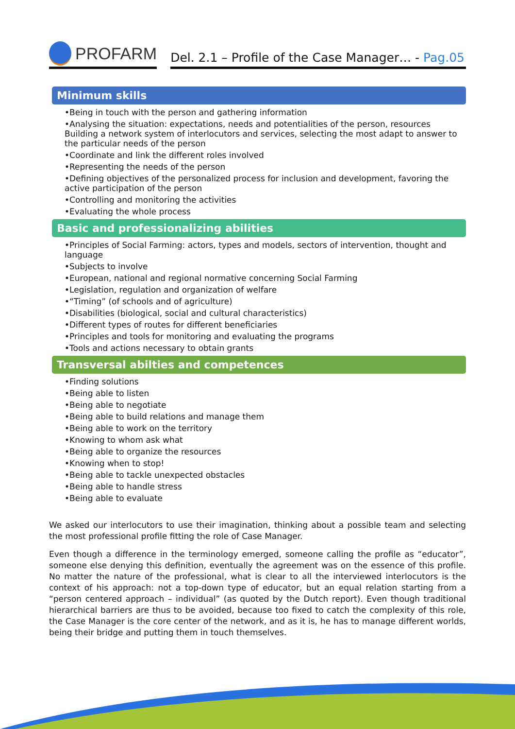PROFARM
Del. 2.1 – Profile of the Case Manager… - Pag.05
Minimum skills
•Being in touch with the person and gathering information
•Analysing the situation: expectations, needs and potentialities of the person, resources Building a network system of interlocutors and services, selecting the most adapt to answer to the particular needs of the person
•Coordinate and link the different roles involved
•Representing the needs of the person
•Defining objectives of the personalized process for inclusion and development, favoring the active participation of the person
•Controlling and monitoring the activities
•Evaluating the whole process
Basic and professionalizing abilities
•Principles of Social Farming: actors, types and models, sectors of intervention, thought and language
•Subjects to involve
•European, national and regional normative concerning Social Farming
•Legislation, regulation and organization of welfare
•“Timing” (of schools and of agriculture)
•Disabilities (biological, social and cultural characteristics)
•Different types of routes for different beneficiaries
•Principles and tools for monitoring and evaluating the programs
•Tools and actions necessary to obtain grants
Transversal abilties and competences
•Finding solutions
•Being able to listen
•Being able to negotiate
•Being able to build relations and manage them
•Being able to work on the territory
•Knowing to whom ask what
•Being able to organize the resources
•Knowing when to stop!
•Being able to tackle unexpected obstacles
•Being able to handle stress
•Being able to evaluate
We asked our interlocutors to use their imagination, thinking about a possible team and selecting the most professional profile fitting the role of Case Manager.
Even though a difference in the terminology emerged, someone calling the profile as “educator”, someone else denying this definition, eventually the agreement was on the essence of this profile. No matter the nature of the professional, what is clear to all the interviewed interlocutors is the context of his approach: not a top-down type of educator, but an equal relation starting from a “person centered approach – individual” (as quoted by the Dutch report). Even though traditional hierarchical barriers are thus to be avoided, because too fixed to catch the complexity of this role, the Case Manager is the core center of the network, and as it is, he has to manage different worlds, being their bridge and putting them in touch themselves.